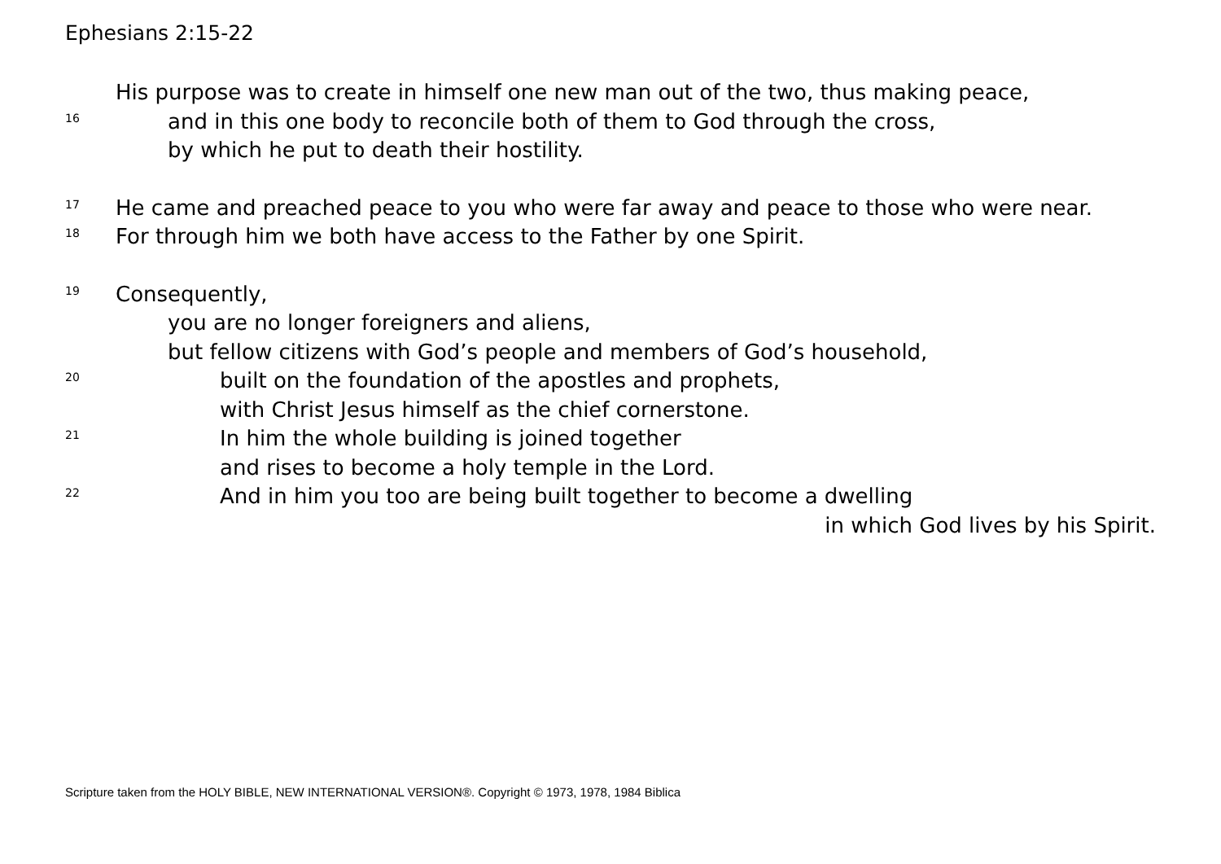Ephesians 2:15-22
His purpose was to create in himself one new man out of the two, thus making peace,
16 and in this one body to reconcile both of them to God through the cross,
by which he put to death their hostility.
17 He came and preached peace to you who were far away and peace to those who were near.
18 For through him we both have access to the Father by one Spirit.
19 Consequently,
you are no longer foreigners and aliens,
but fellow citizens with God’s people and members of God’s household,
20 built on the foundation of the apostles and prophets,
with Christ Jesus himself as the chief cornerstone.
21 In him the whole building is joined together
and rises to become a holy temple in the Lord.
22 And in him you too are being built together to become a dwelling
in which God lives by his Spirit.
Scripture taken from the HOLY BIBLE, NEW INTERNATIONAL VERSION®. Copyright © 1973, 1978, 1984 Biblica